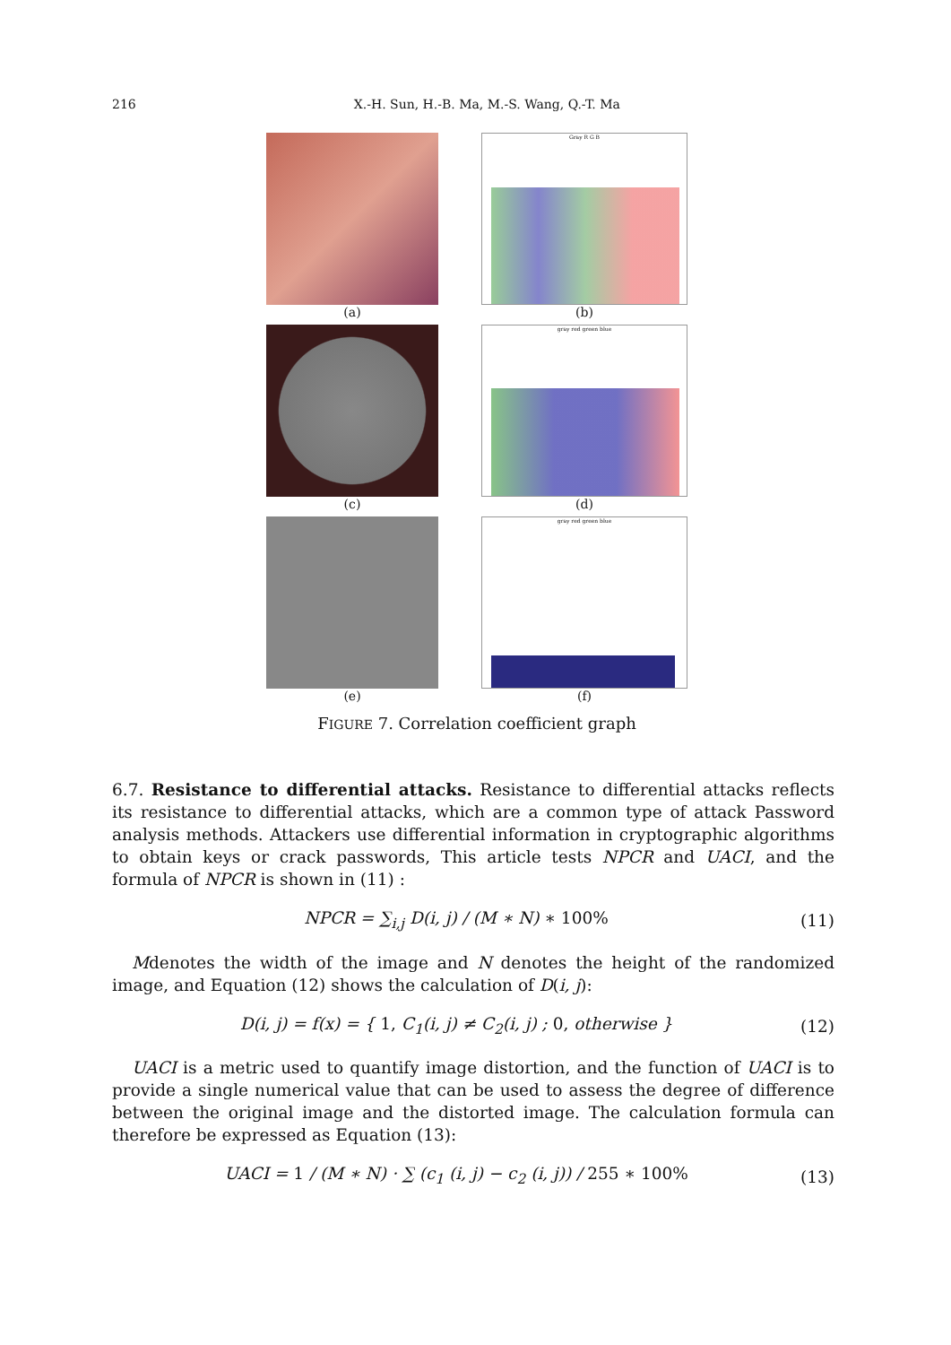216 X.-H. Sun, H.-B. Ma, M.-S. Wang, Q.-T. Ma
(a)
Gray R G B
(b)
(c)
gray red green blue
(d)
(e)
gray red green blue
(f)
FIGURE 7. Correlation coefficient graph
6.7. Resistance to differential attacks. Resistance to differential attacks reflects its resistance to differential attacks, which are a common type of attack Password analysis methods. Attackers use differential information in cryptographic algorithms to obtain keys or crack passwords, This article tests NPCR and UACI, and the formula of NPCR is shown in (11) :
NPCR = ∑<sub>i,j</sub> D(i, j) / (M ∗ N) ∗ 100% (11)
Mdenotes the width of the image and N denotes the height of the randomized image, and Equation (12) shows the calculation of D(i, j):
D(i, j) = f(x) = { 1, C<sub>1</sub>(i, j) ≠ C<sub>2</sub>(i, j) ; 0, otherwise } (12)
UACI is a metric used to quantify image distortion, and the function of UACI is to provide a single numerical value that can be used to assess the degree of difference between the original image and the distorted image. The calculation formula can therefore be expressed as Equation (13):
UACI = 1 / (M ∗ N) · ∑ (c<sub>1</sub> (i, j) − c<sub>2</sub> (i, j)) / 255 ∗ 100% (13)